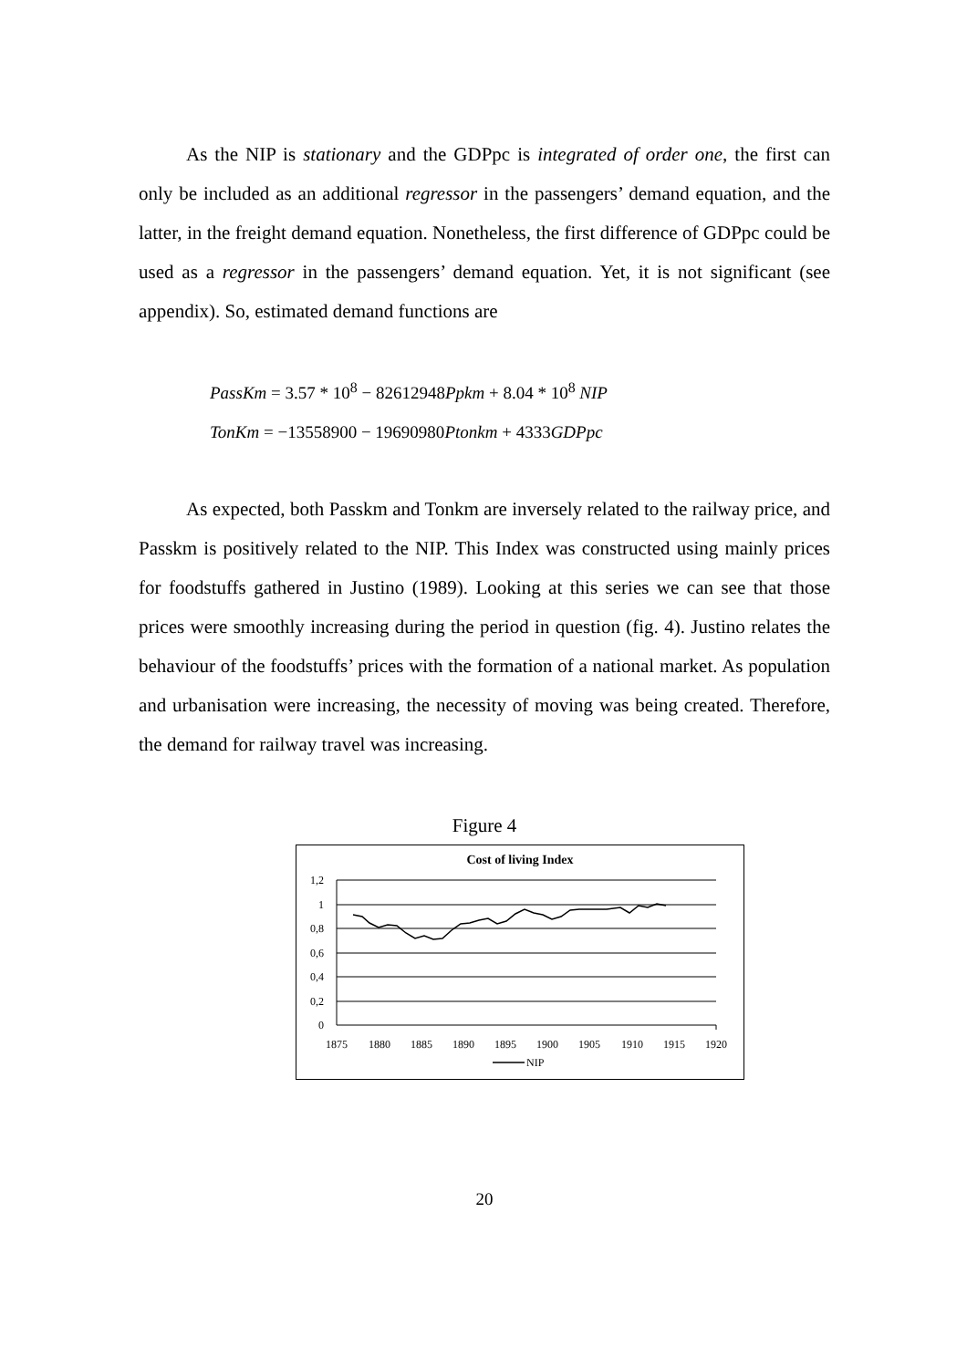As the NIP is stationary and the GDPpc is integrated of order one, the first can only be included as an additional regressor in the passengers’ demand equation, and the latter, in the freight demand equation. Nonetheless, the first difference of GDPpc could be used as a regressor in the passengers’ demand equation. Yet, it is not significant (see appendix). So, estimated demand functions are
PassKm = 3.57 * 10<sup>8</sup> − 82612948Ppkm + 8.04 * 10<sup>8</sup> NIP
TonKm = −13558900 − 19690980Ptonkm + 4333GDPpc
As expected, both Passkm and Tonkm are inversely related to the railway price, and Passkm is positively related to the NIP. This Index was constructed using mainly prices for foodstuffs gathered in Justino (1989). Looking at this series we can see that those prices were smoothly increasing during the period in question (fig. 4). Justino relates the behaviour of the foodstuffs’ prices with the formation of a national market. As population and urbanisation were increasing, the necessity of moving was being created. Therefore, the demand for railway travel was increasing.
Figure 4
Cost of living Index
1,2
1
0,8
0,6
0,4
0,2
0
1875
1880
1885
1890
1895
1900
1905
1910
1915
1920
NIP
20